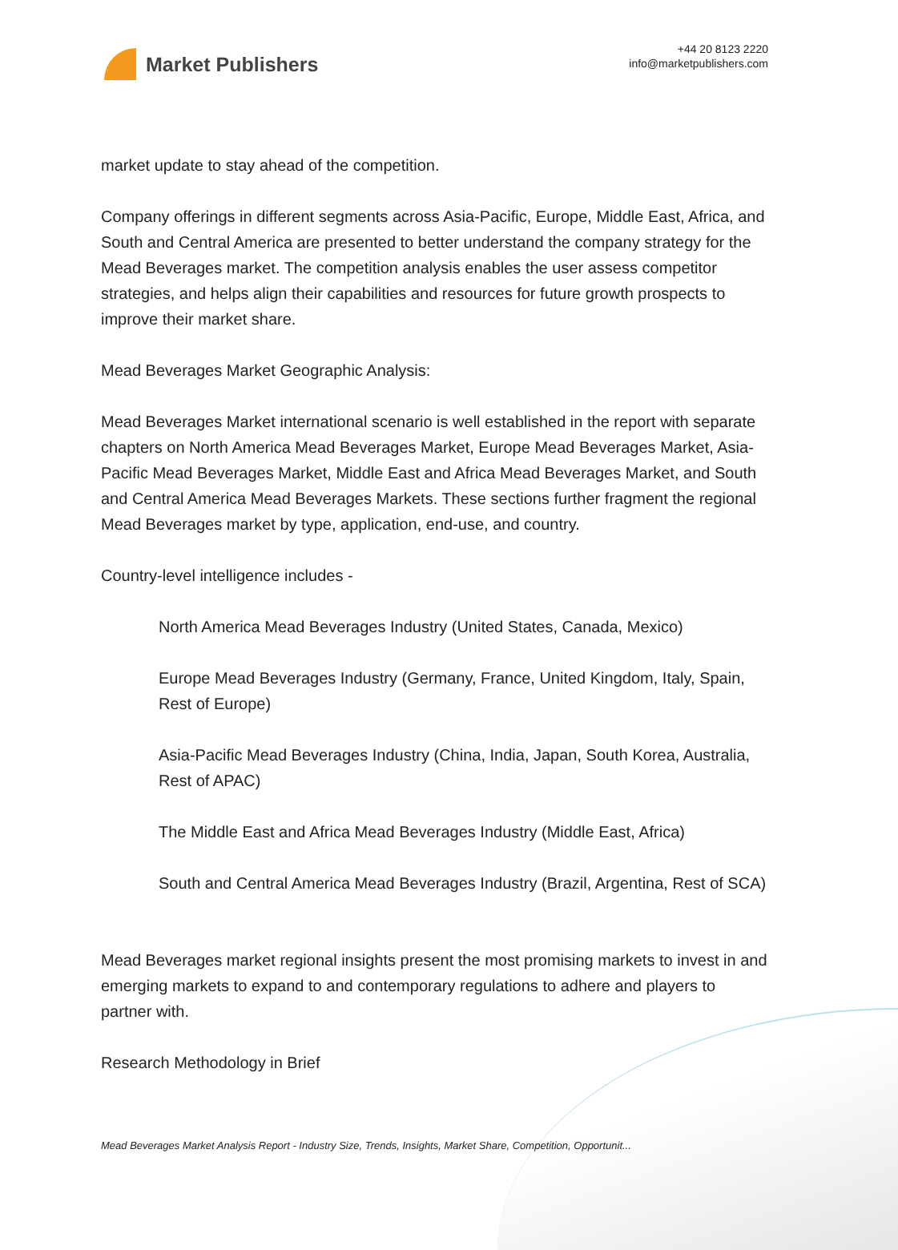Market Publishers
+44 20 8123 2220
info@marketpublishers.com
market update to stay ahead of the competition.
Company offerings in different segments across Asia-Pacific, Europe, Middle East, Africa, and South and Central America are presented to better understand the company strategy for the Mead Beverages market. The competition analysis enables the user assess competitor strategies, and helps align their capabilities and resources for future growth prospects to improve their market share.
Mead Beverages Market Geographic Analysis:
Mead Beverages Market international scenario is well established in the report with separate chapters on North America Mead Beverages Market, Europe Mead Beverages Market, Asia-Pacific Mead Beverages Market, Middle East and Africa Mead Beverages Market, and South and Central America Mead Beverages Markets. These sections further fragment the regional Mead Beverages market by type, application, end-use, and country.
Country-level intelligence includes -
North America Mead Beverages Industry (United States, Canada, Mexico)
Europe Mead Beverages Industry (Germany, France, United Kingdom, Italy, Spain, Rest of Europe)
Asia-Pacific Mead Beverages Industry (China, India, Japan, South Korea, Australia, Rest of APAC)
The Middle East and Africa Mead Beverages Industry (Middle East, Africa)
South and Central America Mead Beverages Industry (Brazil, Argentina, Rest of SCA)
Mead Beverages market regional insights present the most promising markets to invest in and emerging markets to expand to and contemporary regulations to adhere and players to partner with.
Research Methodology in Brief
Mead Beverages Market Analysis Report - Industry Size, Trends, Insights, Market Share, Competition, Opportunit...